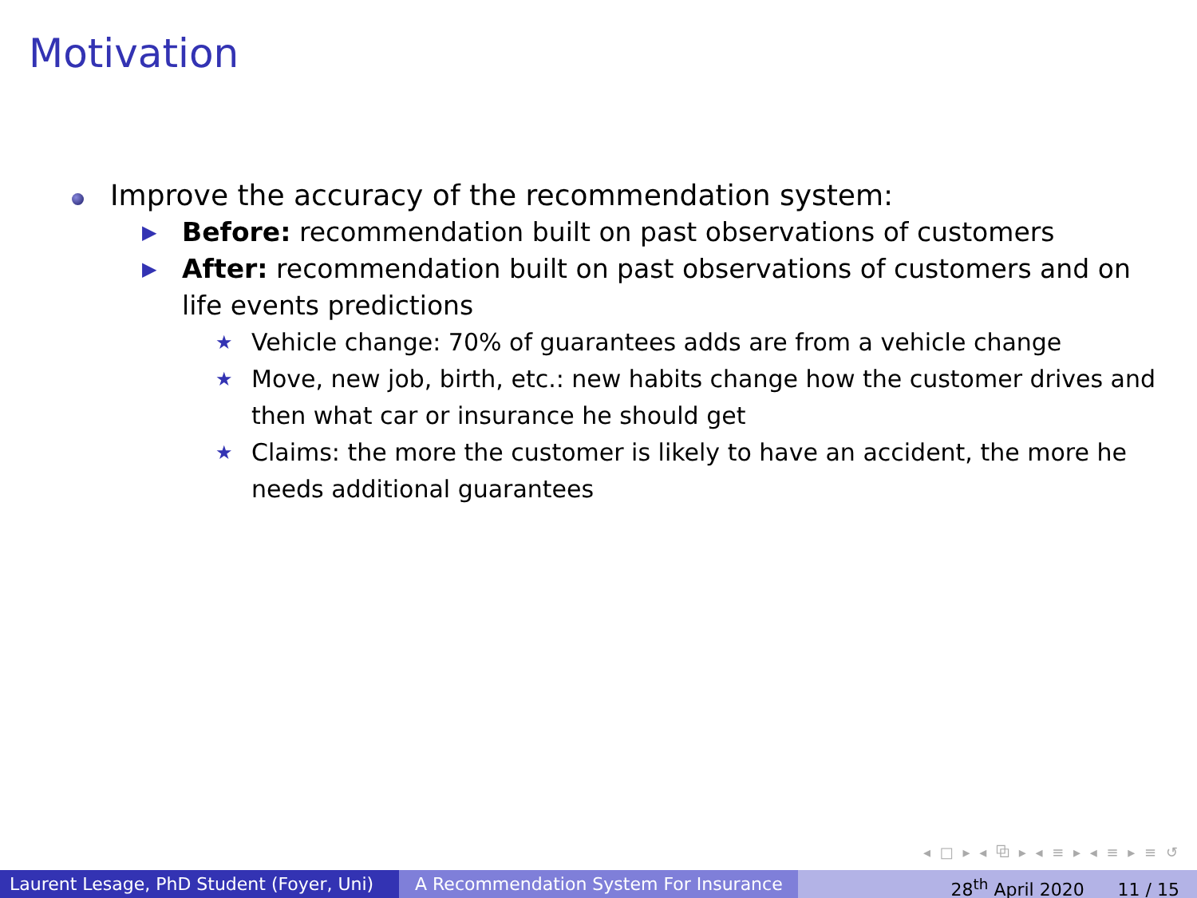Motivation
Improve the accuracy of the recommendation system:
▶ Before: recommendation built on past observations of customers
▶ After: recommendation built on past observations of customers and on life events predictions
★ Vehicle change: 70% of guarantees adds are from a vehicle change
★ Move, new job, birth, etc.: new habits change how the customer drives and then what car or insurance he should get
★ Claims: the more the customer is likely to have an accident, the more he needs additional guarantees
◂ □ ▸ ◂ ⧉ ▸ ◂ ≡ ▸ ◂ ≡ ▸ ≡ ↺
Laurent Lesage, PhD Student (Foyer, Uni)
A Recommendation System For Insurance 28<sup>th</sup> April 2020 11 / 15